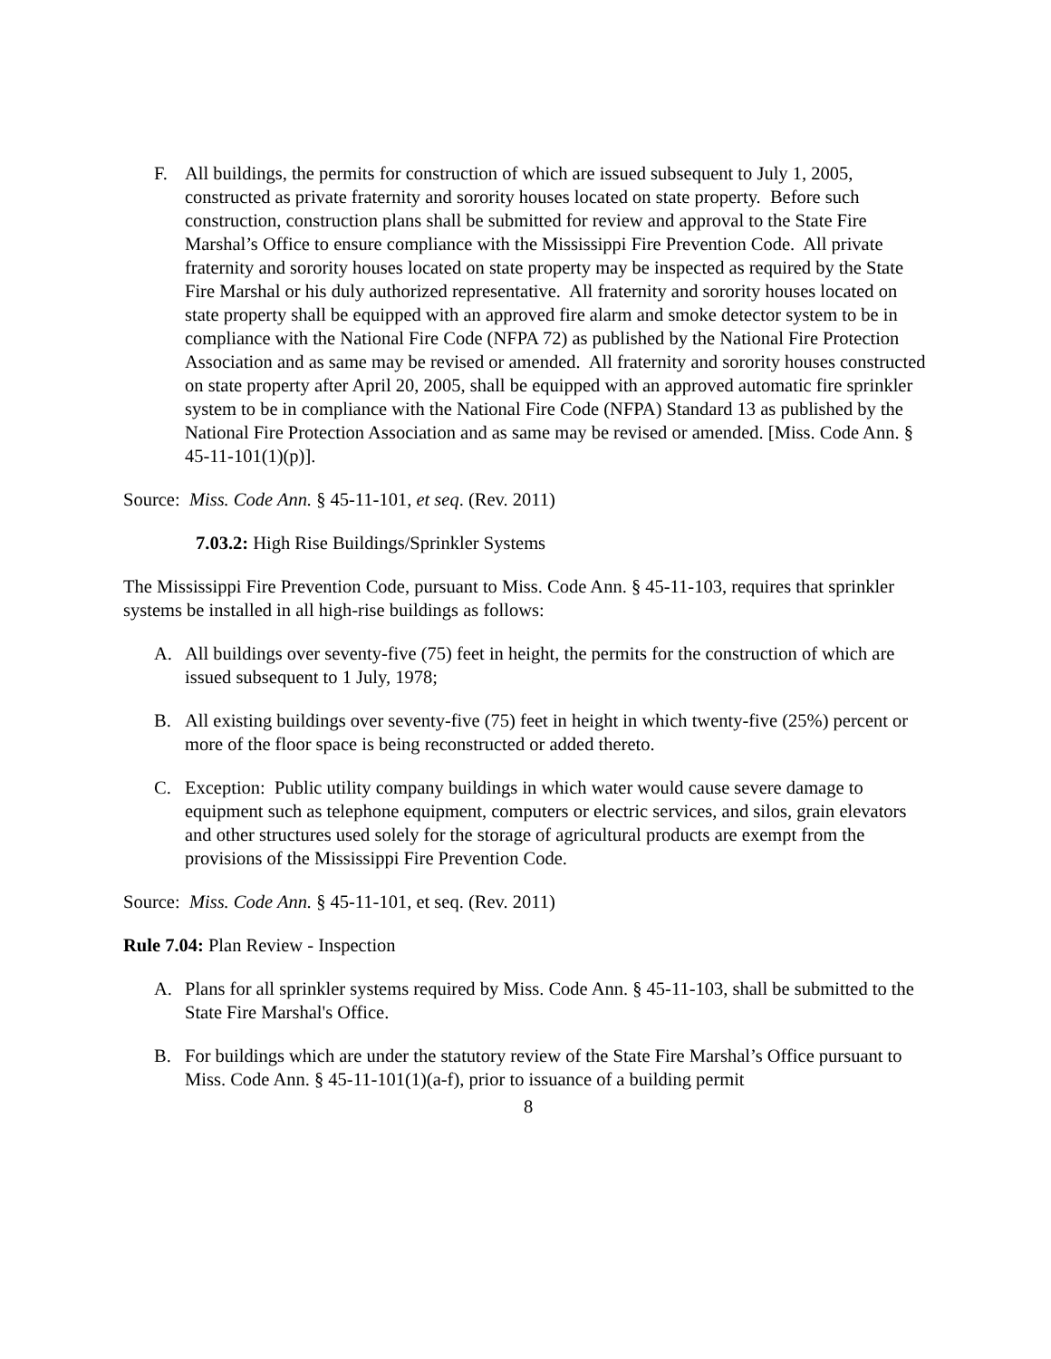F. All buildings, the permits for construction of which are issued subsequent to July 1, 2005, constructed as private fraternity and sorority houses located on state property. Before such construction, construction plans shall be submitted for review and approval to the State Fire Marshal’s Office to ensure compliance with the Mississippi Fire Prevention Code. All private fraternity and sorority houses located on state property may be inspected as required by the State Fire Marshal or his duly authorized representative. All fraternity and sorority houses located on state property shall be equipped with an approved fire alarm and smoke detector system to be in compliance with the National Fire Code (NFPA 72) as published by the National Fire Protection Association and as same may be revised or amended. All fraternity and sorority houses constructed on state property after April 20, 2005, shall be equipped with an approved automatic fire sprinkler system to be in compliance with the National Fire Code (NFPA) Standard 13 as published by the National Fire Protection Association and as same may be revised or amended. [Miss. Code Ann. § 45-11-101(1)(p)].
Source: Miss. Code Ann. § 45-11-101, et seq. (Rev. 2011)
7.03.2: High Rise Buildings/Sprinkler Systems
The Mississippi Fire Prevention Code, pursuant to Miss. Code Ann. § 45-11-103, requires that sprinkler systems be installed in all high-rise buildings as follows:
A. All buildings over seventy-five (75) feet in height, the permits for the construction of which are issued subsequent to 1 July, 1978;
B. All existing buildings over seventy-five (75) feet in height in which twenty-five (25%) percent or more of the floor space is being reconstructed or added thereto.
C. Exception: Public utility company buildings in which water would cause severe damage to equipment such as telephone equipment, computers or electric services, and silos, grain elevators and other structures used solely for the storage of agricultural products are exempt from the provisions of the Mississippi Fire Prevention Code.
Source: Miss. Code Ann. § 45-11-101, et seq. (Rev. 2011)
Rule 7.04: Plan Review - Inspection
A. Plans for all sprinkler systems required by Miss. Code Ann. § 45-11-103, shall be submitted to the State Fire Marshal's Office.
B. For buildings which are under the statutory review of the State Fire Marshal’s Office pursuant to Miss. Code Ann. § 45-11-101(1)(a-f), prior to issuance of a building permit
8